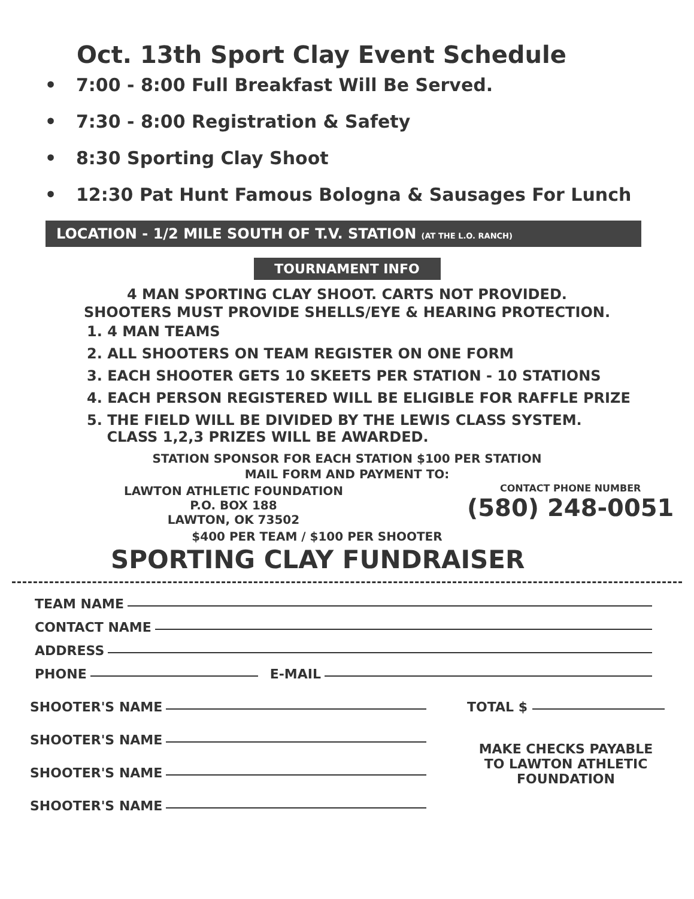Oct. 13th Sport Clay Event Schedule
• 7:00 - 8:00 Full Breakfast Will Be Served.
• 7:30 - 8:00 Registration & Safety
• 8:30 Sporting Clay Shoot
• 12:30 Pat Hunt Famous Bologna & Sausages For Lunch
LOCATION - 1/2 MILE SOUTH OF T.V. STATION (AT THE L.O. RANCH)
TOURNAMENT INFO
4 MAN SPORTING CLAY SHOOT. CARTS NOT PROVIDED.
SHOOTERS MUST PROVIDE SHELLS/EYE & HEARING PROTECTION.
1. 4 MAN TEAMS
2. ALL SHOOTERS ON TEAM REGISTER ON ONE FORM
3. EACH SHOOTER GETS 10 SKEETS PER STATION - 10 STATIONS
4. EACH PERSON REGISTERED WILL BE ELIGIBLE FOR RAFFLE PRIZE
5. THE FIELD WILL BE DIVIDED BY THE LEWIS CLASS SYSTEM.
CLASS 1,2,3 PRIZES WILL BE AWARDED.
STATION SPONSOR FOR EACH STATION $100 PER STATION
MAIL FORM AND PAYMENT TO:
LAWTON ATHLETIC FOUNDATION
P.O. BOX 188
LAWTON, OK 73502
CONTACT PHONE NUMBER
(580) 248-0051
$400 PER TEAM / $100 PER SHOOTER
SPORTING CLAY FUNDRAISER
TEAM NAME
CONTACT NAME
ADDRESS
PHONE E-MAIL
SHOOTER'S NAME
SHOOTER'S NAME
SHOOTER'S NAME
SHOOTER'S NAME
TOTAL $
MAKE CHECKS PAYABLE
TO LAWTON ATHLETIC
FOUNDATION